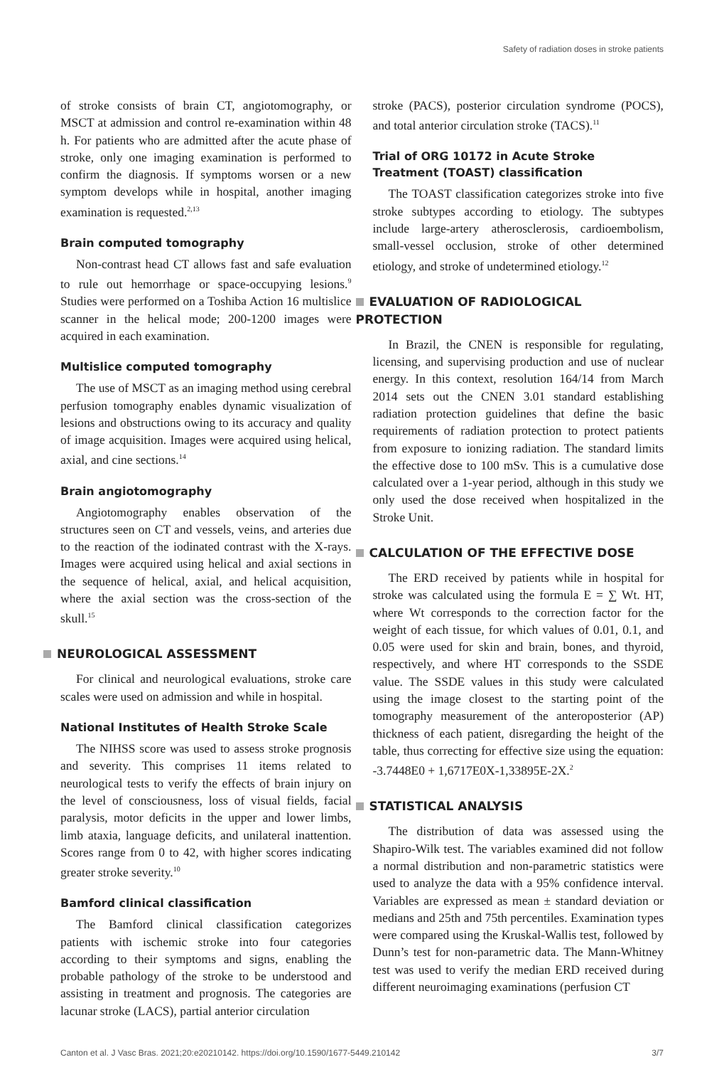Safety of radiation doses in stroke patients
of stroke consists of brain CT, angiotomography, or MSCT at admission and control re-examination within 48 h. For patients who are admitted after the acute phase of stroke, only one imaging examination is performed to confirm the diagnosis. If symptoms worsen or a new symptom develops while in hospital, another imaging examination is requested.<sup>2,13</sup>
Brain computed tomography
Non-contrast head CT allows fast and safe evaluation to rule out hemorrhage or space-occupying lesions.<sup>9</sup> Studies were performed on a Toshiba Action 16 multislice scanner in the helical mode; 200-1200 images were acquired in each examination.
Multislice computed tomography
The use of MSCT as an imaging method using cerebral perfusion tomography enables dynamic visualization of lesions and obstructions owing to its accuracy and quality of image acquisition. Images were acquired using helical, axial, and cine sections.<sup>14</sup>
Brain angiotomography
Angiotomography enables observation of the structures seen on CT and vessels, veins, and arteries due to the reaction of the iodinated contrast with the X-rays. Images were acquired using helical and axial sections in the sequence of helical, axial, and helical acquisition, where the axial section was the cross-section of the skull.<sup>15</sup>
NEUROLOGICAL ASSESSMENT
For clinical and neurological evaluations, stroke care scales were used on admission and while in hospital.
National Institutes of Health Stroke Scale
The NIHSS score was used to assess stroke prognosis and severity. This comprises 11 items related to neurological tests to verify the effects of brain injury on the level of consciousness, loss of visual fields, facial paralysis, motor deficits in the upper and lower limbs, limb ataxia, language deficits, and unilateral inattention. Scores range from 0 to 42, with higher scores indicating greater stroke severity.<sup>10</sup>
Bamford clinical classification
The Bamford clinical classification categorizes patients with ischemic stroke into four categories according to their symptoms and signs, enabling the probable pathology of the stroke to be understood and assisting in treatment and prognosis. The categories are lacunar stroke (LACS), partial anterior circulation
stroke (PACS), posterior circulation syndrome (POCS), and total anterior circulation stroke (TACS).<sup>11</sup>
Trial of ORG 10172 in Acute Stroke Treatment (TOAST) classification
The TOAST classification categorizes stroke into five stroke subtypes according to etiology. The subtypes include large-artery atherosclerosis, cardioembolism, small-vessel occlusion, stroke of other determined etiology, and stroke of undetermined etiology.<sup>12</sup>
EVALUATION OF RADIOLOGICAL PROTECTION
In Brazil, the CNEN is responsible for regulating, licensing, and supervising production and use of nuclear energy. In this context, resolution 164/14 from March 2014 sets out the CNEN 3.01 standard establishing radiation protection guidelines that define the basic requirements of radiation protection to protect patients from exposure to ionizing radiation. The standard limits the effective dose to 100 mSv. This is a cumulative dose calculated over a 1-year period, although in this study we only used the dose received when hospitalized in the Stroke Unit.
CALCULATION OF THE EFFECTIVE DOSE
The ERD received by patients while in hospital for stroke was calculated using the formula E = ∑ Wt. HT, where Wt corresponds to the correction factor for the weight of each tissue, for which values of 0.01, 0.1, and 0.05 were used for skin and brain, bones, and thyroid, respectively, and where HT corresponds to the SSDE value. The SSDE values in this study were calculated using the image closest to the starting point of the tomography measurement of the anteroposterior (AP) thickness of each patient, disregarding the height of the table, thus correcting for effective size using the equation: -3.7448E0 + 1,6717E0X-1,33895E-2X.<sup>2</sup>
STATISTICAL ANALYSIS
The distribution of data was assessed using the Shapiro-Wilk test. The variables examined did not follow a normal distribution and non-parametric statistics were used to analyze the data with a 95% confidence interval. Variables are expressed as mean ± standard deviation or medians and 25th and 75th percentiles. Examination types were compared using the Kruskal-Wallis test, followed by Dunn’s test for non-parametric data. The Mann-Whitney test was used to verify the median ERD received during different neuroimaging examinations (perfusion CT
Canton et al. J Vasc Bras. 2021;20:e20210142. https://doi.org/10.1590/1677-5449.210142 3/7